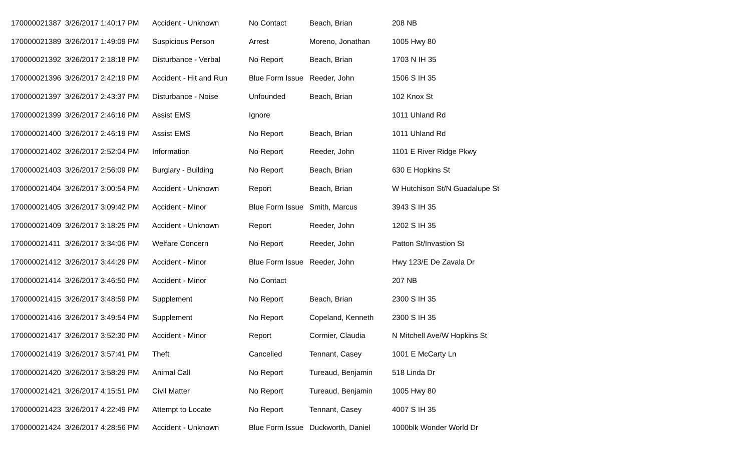| 170000021387 | 3/26/2017 1:40:17 PM | Accident - Unknown | No Contact | Beach, Brian | 208 NB |
| 170000021389 | 3/26/2017 1:49:09 PM | Suspicious Person | Arrest | Moreno, Jonathan | 1005 Hwy 80 |
| 170000021392 | 3/26/2017 2:18:18 PM | Disturbance - Verbal | No Report | Beach, Brian | 1703 N IH 35 |
| 170000021396 | 3/26/2017 2:42:19 PM | Accident - Hit and Run | Blue Form Issue | Reeder, John | 1506 S IH 35 |
| 170000021397 | 3/26/2017 2:43:37 PM | Disturbance - Noise | Unfounded | Beach, Brian | 102 Knox St |
| 170000021399 | 3/26/2017 2:46:16 PM | Assist EMS | Ignore | | 1011 Uhland Rd |
| 170000021400 | 3/26/2017 2:46:19 PM | Assist EMS | No Report | Beach, Brian | 1011 Uhland Rd |
| 170000021402 | 3/26/2017 2:52:04 PM | Information | No Report | Reeder, John | 1101 E River Ridge Pkwy |
| 170000021403 | 3/26/2017 2:56:09 PM | Burglary - Building | No Report | Beach, Brian | 630 E Hopkins St |
| 170000021404 | 3/26/2017 3:00:54 PM | Accident - Unknown | Report | Beach, Brian | W Hutchison St/N Guadalupe St |
| 170000021405 | 3/26/2017 3:09:42 PM | Accident - Minor | Blue Form Issue | Smith, Marcus | 3943 S IH 35 |
| 170000021409 | 3/26/2017 3:18:25 PM | Accident - Unknown | Report | Reeder, John | 1202 S IH 35 |
| 170000021411 | 3/26/2017 3:34:06 PM | Welfare Concern | No Report | Reeder, John | Patton St/Invastion St |
| 170000021412 | 3/26/2017 3:44:29 PM | Accident - Minor | Blue Form Issue | Reeder, John | Hwy 123/E De Zavala Dr |
| 170000021414 | 3/26/2017 3:46:50 PM | Accident - Minor | No Contact | | 207 NB |
| 170000021415 | 3/26/2017 3:48:59 PM | Supplement | No Report | Beach, Brian | 2300 S IH 35 |
| 170000021416 | 3/26/2017 3:49:54 PM | Supplement | No Report | Copeland, Kenneth | 2300 S IH 35 |
| 170000021417 | 3/26/2017 3:52:30 PM | Accident - Minor | Report | Cormier, Claudia | N Mitchell Ave/W Hopkins St |
| 170000021419 | 3/26/2017 3:57:41 PM | Theft | Cancelled | Tennant, Casey | 1001 E McCarty Ln |
| 170000021420 | 3/26/2017 3:58:29 PM | Animal Call | No Report | Tureaud, Benjamin | 518 Linda Dr |
| 170000021421 | 3/26/2017 4:15:51 PM | Civil Matter | No Report | Tureaud, Benjamin | 1005 Hwy 80 |
| 170000021423 | 3/26/2017 4:22:49 PM | Attempt to Locate | No Report | Tennant, Casey | 4007 S IH 35 |
| 170000021424 | 3/26/2017 4:28:56 PM | Accident - Unknown | Blue Form Issue | Duckworth, Daniel | 1000blk Wonder World Dr |